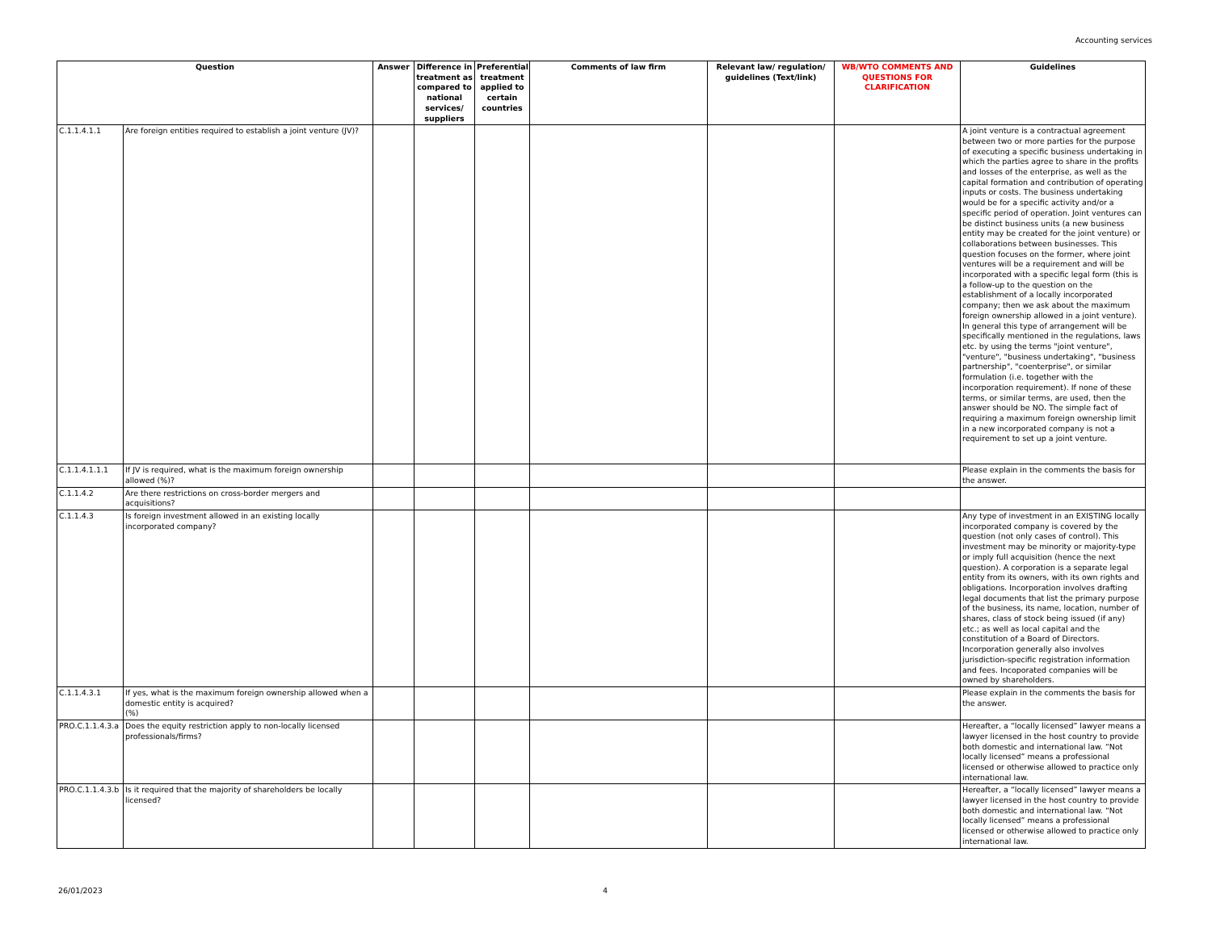Accounting services
| Question | | Answer | Difference in treatment as compared to national services/ suppliers | Preferential treatment applied to certain countries | Comments of law firm | Relevant law/ regulation/ guidelines (Text/link) | WB/WTO COMMENTS AND QUESTIONS FOR CLARIFICATION | Guidelines |
| --- | --- | --- | --- | --- | --- | --- | --- | --- |
| C.1.1.4.1.1 | Are foreign entities required to establish a joint venture (JV)? | | | | | | | A joint venture is a contractual agreement between two or more parties for the purpose of executing a specific business undertaking in which the parties agree to share in the profits and losses of the enterprise, as well as the capital formation and contribution of operating inputs or costs. The business undertaking would be for a specific activity and/or a specific period of operation. Joint ventures can be distinct business units (a new business entity may be created for the joint venture) or collaborations between businesses. This question focuses on the former, where joint ventures will be a requirement and will be incorporated with a specific legal form (this is a follow-up to the question on the establishment of a locally incorporated company; then we ask about the maximum foreign ownership allowed in a joint venture). In general this type of arrangement will be specifically mentioned in the regulations, laws etc. by using the terms "joint venture", "venture", "business undertaking", "business partnership", "coenterprise", or similar formulation (i.e. together with the incorporation requirement). If none of these terms, or similar terms, are used, then the answer should be NO. The simple fact of requiring a maximum foreign ownership limit in a new incorporated company is not a requirement to set up a joint venture. |
| C.1.1.4.1.1.1 | If JV is required, what is the maximum foreign ownership allowed (%)? | | | | | | | Please explain in the comments the basis for the answer. |
| C.1.1.4.2 | Are there restrictions on cross-border mergers and acquisitions? | | | | | | | |
| C.1.1.4.3 | Is foreign investment allowed in an existing locally incorporated company? | | | | | | | Any type of investment in an EXISTING locally incorporated company is covered by the question (not only cases of control). This investment may be minority or majority-type or imply full acquisition (hence the next question). A corporation is a separate legal entity from its owners, with its own rights and obligations. Incorporation involves drafting legal documents that list the primary purpose of the business, its name, location, number of shares, class of stock being issued (if any) etc.; as well as local capital and the constitution of a Board of Directors. Incorporation generally also involves jurisdiction-specific registration information and fees. Incoporated companies will be owned by shareholders. |
| C.1.1.4.3.1 | If yes, what is the maximum foreign ownership allowed when a domestic entity is acquired? (%) | | | | | | | Please explain in the comments the basis for the answer. |
| PRO.C.1.1.4.3.a | Does the equity restriction apply to non-locally licensed professionals/firms? | | | | | | | Hereafter, a “locally licensed” lawyer means a lawyer licensed in the host country to provide both domestic and international law. “Not locally licensed” means a professional licensed or otherwise allowed to practice only international law. |
| PRO.C.1.1.4.3.b | Is it required that the majority of shareholders be locally licensed? | | | | | | | Hereafter, a “locally licensed” lawyer means a lawyer licensed in the host country to provide both domestic and international law. “Not locally licensed” means a professional licensed or otherwise allowed to practice only international law. |
26/01/2023 4